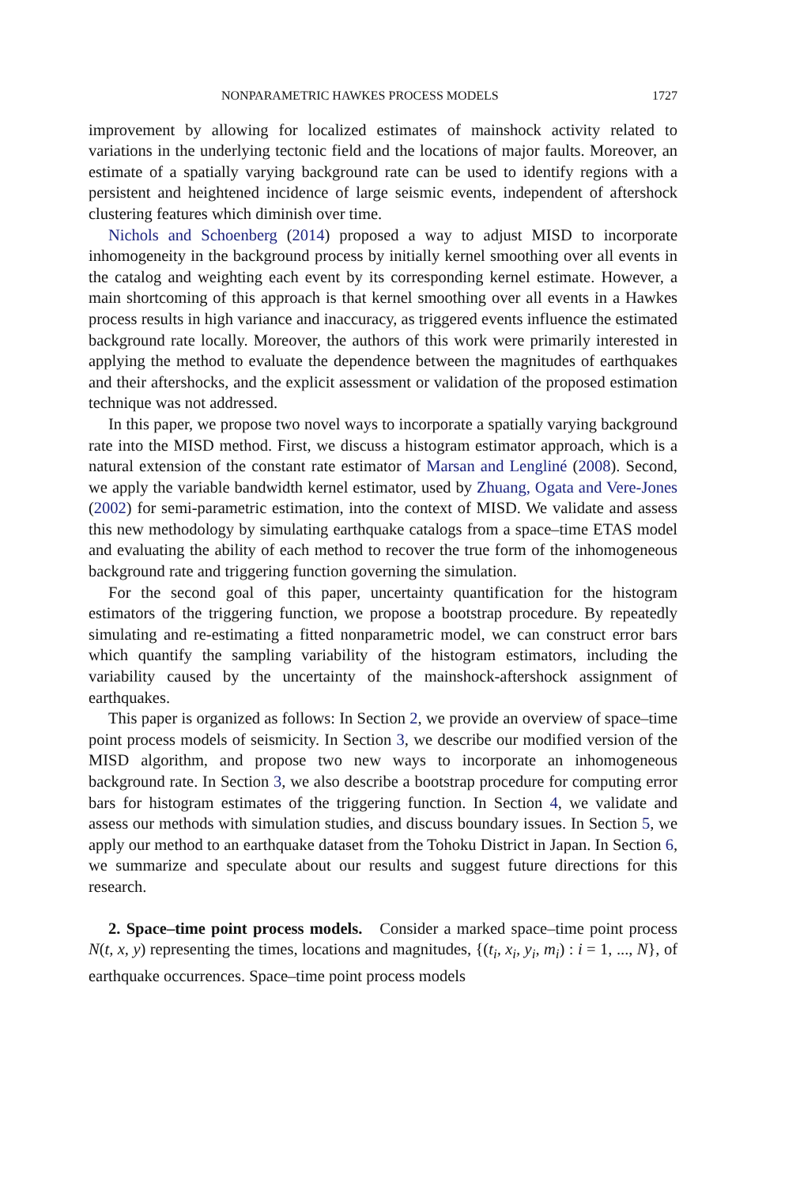NONPARAMETRIC HAWKES PROCESS MODELS 1727
improvement by allowing for localized estimates of mainshock activity related to variations in the underlying tectonic field and the locations of major faults. Moreover, an estimate of a spatially varying background rate can be used to identify regions with a persistent and heightened incidence of large seismic events, independent of aftershock clustering features which diminish over time.
Nichols and Schoenberg (2014) proposed a way to adjust MISD to incorporate inhomogeneity in the background process by initially kernel smoothing over all events in the catalog and weighting each event by its corresponding kernel estimate. However, a main shortcoming of this approach is that kernel smoothing over all events in a Hawkes process results in high variance and inaccuracy, as triggered events influence the estimated background rate locally. Moreover, the authors of this work were primarily interested in applying the method to evaluate the dependence between the magnitudes of earthquakes and their aftershocks, and the explicit assessment or validation of the proposed estimation technique was not addressed.
In this paper, we propose two novel ways to incorporate a spatially varying background rate into the MISD method. First, we discuss a histogram estimator approach, which is a natural extension of the constant rate estimator of Marsan and Lengliné (2008). Second, we apply the variable bandwidth kernel estimator, used by Zhuang, Ogata and Vere-Jones (2002) for semi-parametric estimation, into the context of MISD. We validate and assess this new methodology by simulating earthquake catalogs from a space–time ETAS model and evaluating the ability of each method to recover the true form of the inhomogeneous background rate and triggering function governing the simulation.
For the second goal of this paper, uncertainty quantification for the histogram estimators of the triggering function, we propose a bootstrap procedure. By repeatedly simulating and re-estimating a fitted nonparametric model, we can construct error bars which quantify the sampling variability of the histogram estimators, including the variability caused by the uncertainty of the mainshock-aftershock assignment of earthquakes.
This paper is organized as follows: In Section 2, we provide an overview of space–time point process models of seismicity. In Section 3, we describe our modified version of the MISD algorithm, and propose two new ways to incorporate an inhomogeneous background rate. In Section 3, we also describe a bootstrap procedure for computing error bars for histogram estimates of the triggering function. In Section 4, we validate and assess our methods with simulation studies, and discuss boundary issues. In Section 5, we apply our method to an earthquake dataset from the Tohoku District in Japan. In Section 6, we summarize and speculate about our results and suggest future directions for this research.
2. Space–time point process models. Consider a marked space–time point process N(t, x, y) representing the times, locations and magnitudes, {(t<sub>i</sub>, x<sub>i</sub>, y<sub>i</sub>, m<sub>i</sub>) : i = 1, ..., N}, of earthquake occurrences. Space–time point process models